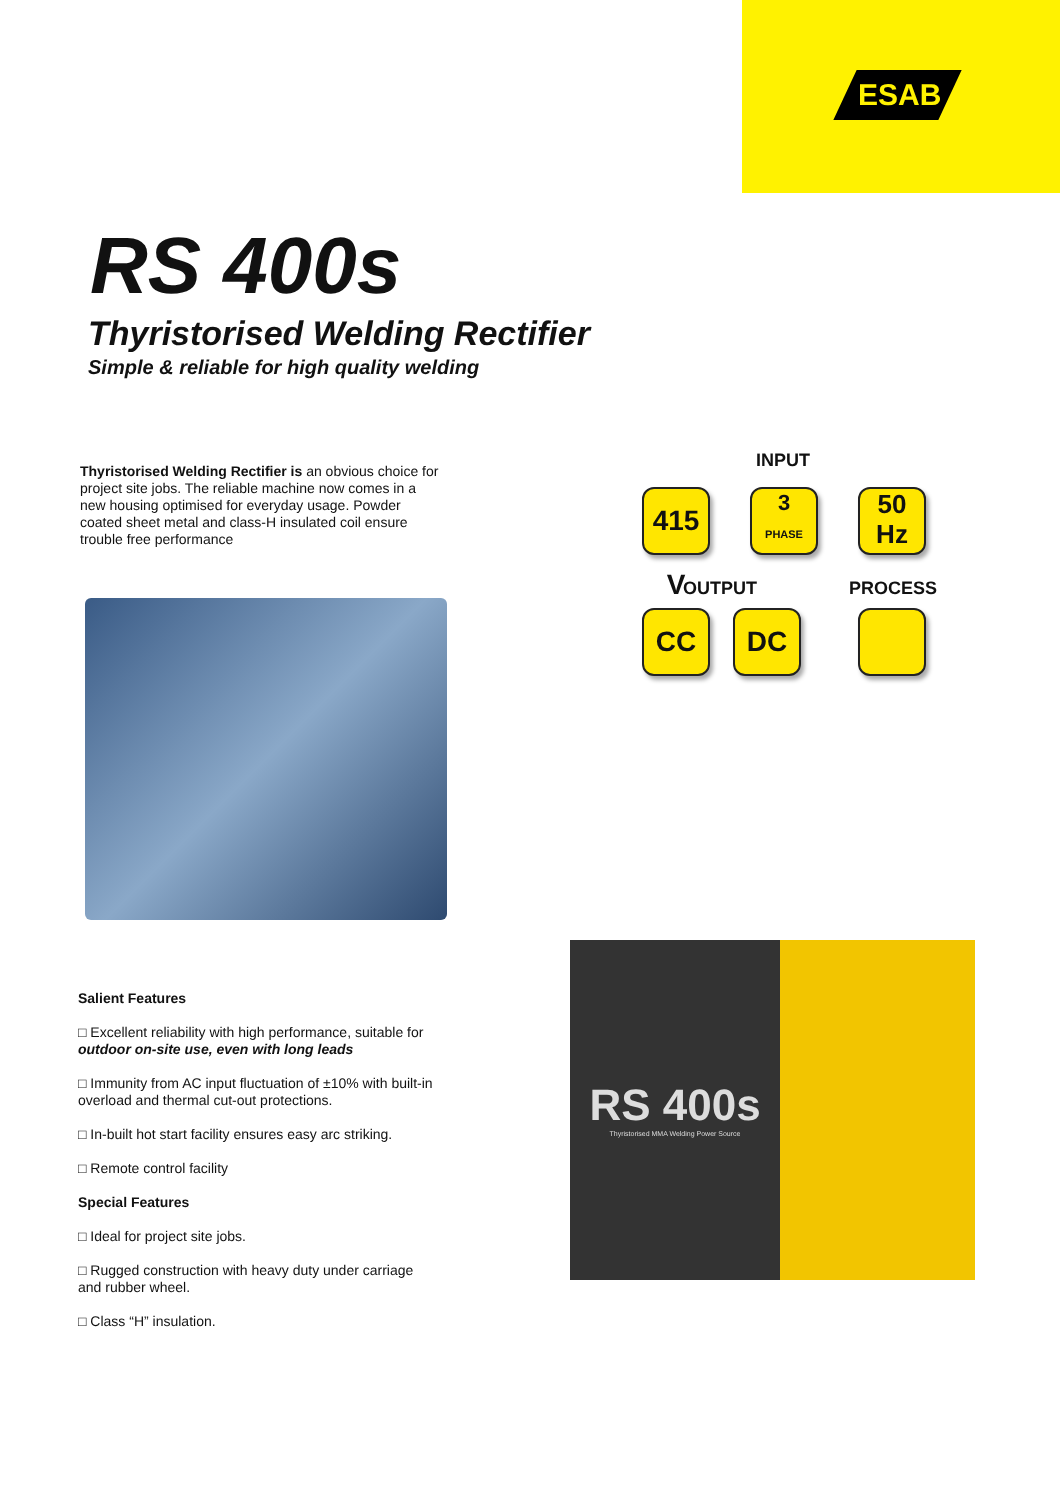ESAB
RS 400s
Thyristorised Welding Rectifier
Simple & reliable for high quality welding
Thyristorised Welding Rectifier is an obvious choice for project site jobs. The reliable machine now comes in a new housing optimised for everyday usage. Powder coated sheet metal and class-H insulated coil ensure trouble free performance
INPUT
415 V
3
PHASE
50
Hz
OUTPUT PROCESS
CC DC
Salient Features
□ Excellent reliability with high performance, suitable for outdoor on-site use, even with long leads
□ Immunity from AC input fluctuation of ±10% with built-in overload and thermal cut-out protections.
□ In-built hot start facility ensures easy arc striking.
□ Remote control facility
Special Features
□ Ideal for project site jobs.
□ Rugged construction with heavy duty under carriage and rubber wheel.
□ Class “H” insulation.
RS 400s
Thyristorised MMA Welding Power Source